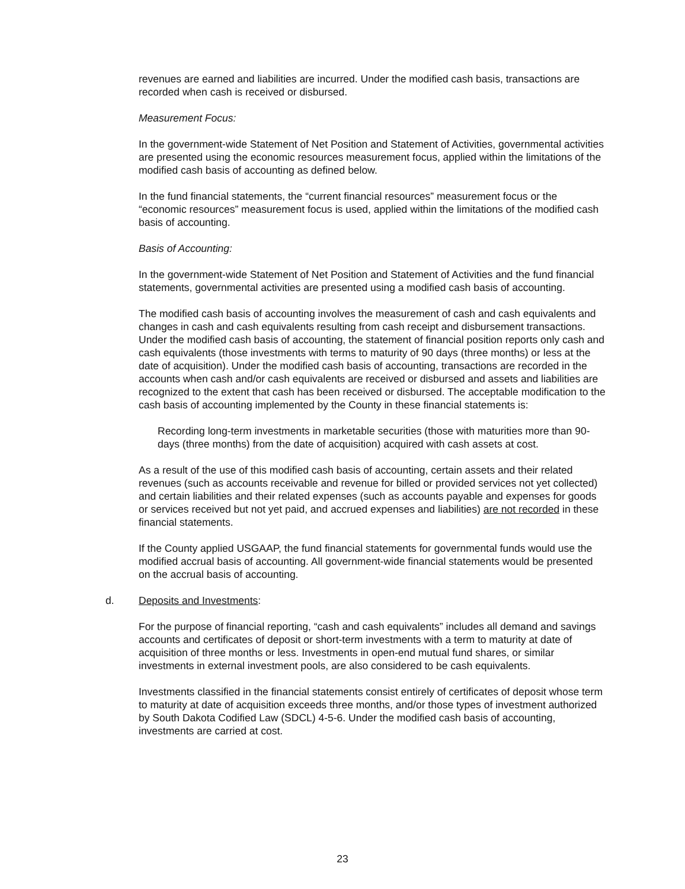revenues are earned and liabilities are incurred. Under the modified cash basis, transactions are recorded when cash is received or disbursed.
Measurement Focus:
In the government-wide Statement of Net Position and Statement of Activities, governmental activities are presented using the economic resources measurement focus, applied within the limitations of the modified cash basis of accounting as defined below.
In the fund financial statements, the “current financial resources” measurement focus or the “economic resources” measurement focus is used, applied within the limitations of the modified cash basis of accounting.
Basis of Accounting:
In the government-wide Statement of Net Position and Statement of Activities and the fund financial statements, governmental activities are presented using a modified cash basis of accounting.
The modified cash basis of accounting involves the measurement of cash and cash equivalents and changes in cash and cash equivalents resulting from cash receipt and disbursement transactions. Under the modified cash basis of accounting, the statement of financial position reports only cash and cash equivalents (those investments with terms to maturity of 90 days (three months) or less at the date of acquisition). Under the modified cash basis of accounting, transactions are recorded in the accounts when cash and/or cash equivalents are received or disbursed and assets and liabilities are recognized to the extent that cash has been received or disbursed. The acceptable modification to the cash basis of accounting implemented by the County in these financial statements is:
Recording long-term investments in marketable securities (those with maturities more than 90-days (three months) from the date of acquisition) acquired with cash assets at cost.
As a result of the use of this modified cash basis of accounting, certain assets and their related revenues (such as accounts receivable and revenue for billed or provided services not yet collected) and certain liabilities and their related expenses (such as accounts payable and expenses for goods or services received but not yet paid, and accrued expenses and liabilities) are not recorded in these financial statements.
If the County applied USGAAP, the fund financial statements for governmental funds would use the modified accrual basis of accounting. All government-wide financial statements would be presented on the accrual basis of accounting.
d. Deposits and Investments:
For the purpose of financial reporting, “cash and cash equivalents” includes all demand and savings accounts and certificates of deposit or short-term investments with a term to maturity at date of acquisition of three months or less. Investments in open-end mutual fund shares, or similar investments in external investment pools, are also considered to be cash equivalents.
Investments classified in the financial statements consist entirely of certificates of deposit whose term to maturity at date of acquisition exceeds three months, and/or those types of investment authorized by South Dakota Codified Law (SDCL) 4-5-6. Under the modified cash basis of accounting, investments are carried at cost.
23